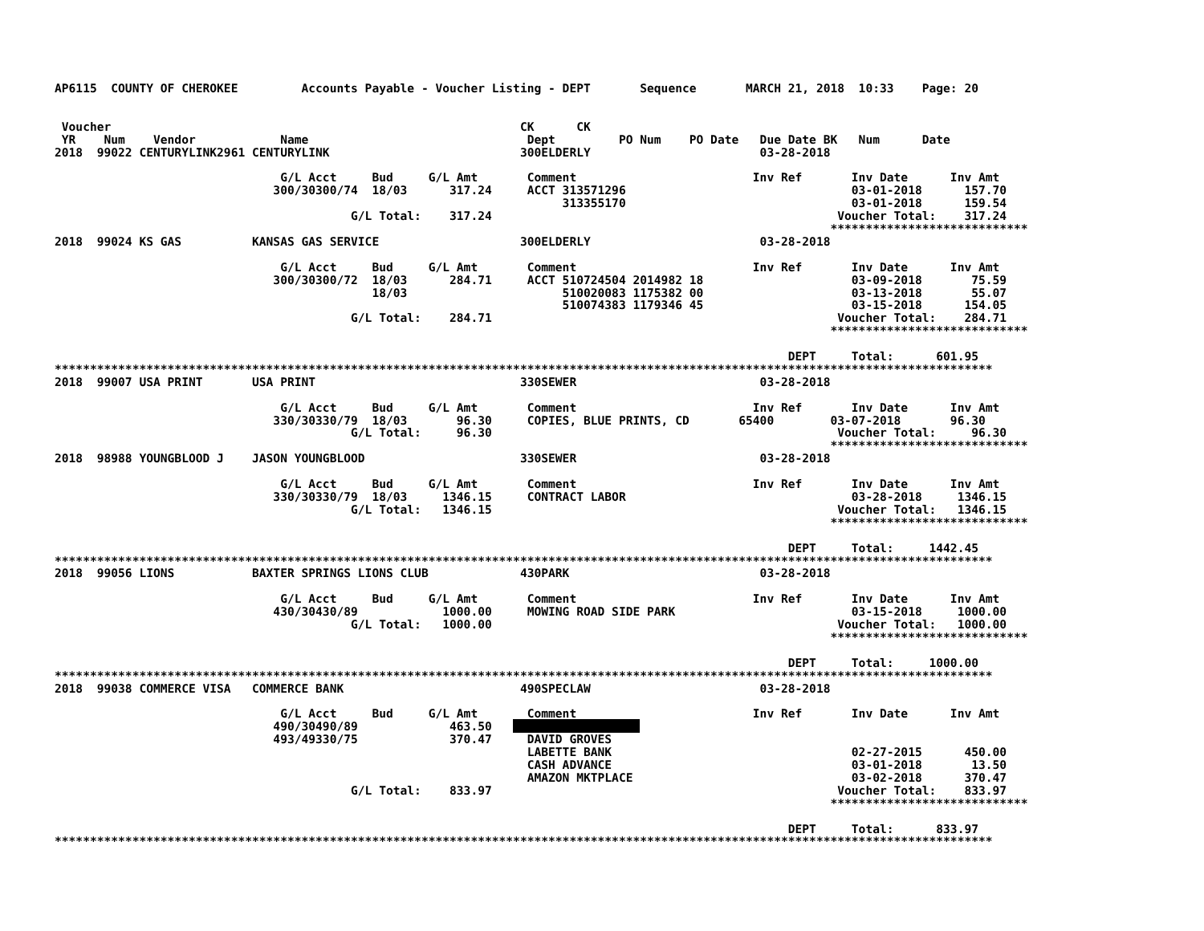AP6115  COUNTY OF CHEROKEE         Accounts Payable - Voucher Listing - DEPT       Sequence       MARCH 21, 2018  10:33    Page: 20


 Voucher                                                          CK      CK
 YR    Num    Vendor            Name                               Dept         PO Num    PO Date   Due Date BK   Num      Date
2018  99022 CENTURYLINK2961 CENTURYLINK                           300ELDERLY                        03-28-2018

                                G/L Acct     Bud     G/L Amt       Comment                         Inv Ref       Inv Date      Inv Amt
                               300/30300/74  18/03      317.24     ACCT 313571296                                03-01-2018      157.70
                                                                        313355170                                03-01-2018      159.54
                                          G/L Total:    317.24                                                 Voucher Total:    317.24
                                                                                                              ****************************
2018  99024 KS GAS          KANSAS GAS SERVICE                    300ELDERLY                        03-28-2018

                                G/L Acct     Bud     G/L Amt       Comment                         Inv Ref       Inv Date      Inv Amt
                               300/30300/72  18/03      284.71     ACCT 510724504 2014982 18                     03-09-2018       75.59
                                             18/03                      510020083 1175382 00                     03-13-2018       55.07
                                                                        510074383 1179346 45                     03-15-2018      154.05
                                          G/L Total:    284.71                                                 Voucher Total:    284.71
                                                                                                              ****************************

                                                                                                        DEPT     Total:      601.95
*************************************************************************************************************************************
2018  99007 USA PRINT       USA PRINT                             330SEWER                          03-28-2018

                                G/L Acct     Bud     G/L Amt       Comment                         Inv Ref       Inv Date      Inv Amt
                               330/30330/79  18/03       96.30     COPIES, BLUE PRINTS, CD       65400        03-07-2018       96.30
                                          G/L Total:     96.30                                                 Voucher Total:     96.30
                                                                                                              ****************************
2018  98988 YOUNGBLOOD J    JASON YOUNGBLOOD                      330SEWER                          03-28-2018

                                G/L Acct     Bud     G/L Amt       Comment                         Inv Ref       Inv Date      Inv Amt
                               330/30330/79  18/03     1346.15     CONTRACT LABOR                                03-28-2018     1346.15
                                          G/L Total:   1346.15                                                 Voucher Total:   1346.15
                                                                                                              ****************************

                                                                                                        DEPT     Total:     1442.45
*************************************************************************************************************************************
2018  99056 LIONS           BAXTER SPRINGS LIONS CLUB             430PARK                           03-28-2018

                                G/L Acct     Bud     G/L Amt       Comment                         Inv Ref       Inv Date      Inv Amt
                               430/30430/89            1000.00     MOWING ROAD SIDE PARK                         03-15-2018     1000.00
                                          G/L Total:   1000.00                                                 Voucher Total:   1000.00
                                                                                                              ****************************

                                                                                                        DEPT     Total:     1000.00
*************************************************************************************************************************************
2018  99038 COMMERCE VISA   COMMERCE BANK                         490SPECLAW                        03-28-2018

                                G/L Acct     Bud     G/L Amt       Comment                         Inv Ref       Inv Date      Inv Amt
                               490/30490/89             463.50                     
                               493/49330/75             370.47     DAVID GROVES
                                                                   LABETTE BANK                                  02-27-2015      450.00
                                                                   CASH ADVANCE                                  03-01-2018       13.50
                                                                   AMAZON MKTPLACE                               03-02-2018      370.47
                                          G/L Total:    833.97                                                 Voucher Total:    833.97
                                                                                                              ****************************

                                                                                                        DEPT     Total:      833.97
*************************************************************************************************************************************